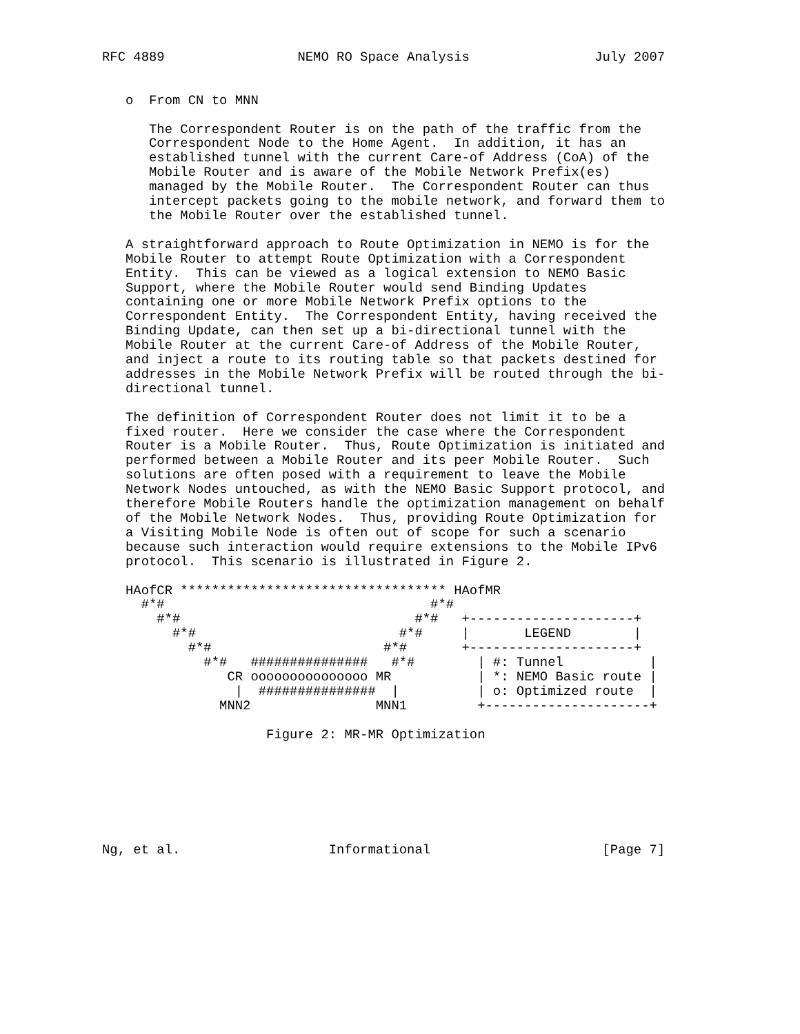RFC 4889                 NEMO RO Space Analysis                July 2007


   o  From CN to MNN

      The Correspondent Router is on the path of the traffic from the
      Correspondent Node to the Home Agent.  In addition, it has an
      established tunnel with the current Care-of Address (CoA) of the
      Mobile Router and is aware of the Mobile Network Prefix(es)
      managed by the Mobile Router.  The Correspondent Router can thus
      intercept packets going to the mobile network, and forward them to
      the Mobile Router over the established tunnel.

   A straightforward approach to Route Optimization in NEMO is for the
   Mobile Router to attempt Route Optimization with a Correspondent
   Entity.  This can be viewed as a logical extension to NEMO Basic
   Support, where the Mobile Router would send Binding Updates
   containing one or more Mobile Network Prefix options to the
   Correspondent Entity.  The Correspondent Entity, having received the
   Binding Update, can then set up a bi-directional tunnel with the
   Mobile Router at the current Care-of Address of the Mobile Router,
   and inject a route to its routing table so that packets destined for
   addresses in the Mobile Network Prefix will be routed through the bi-
   directional tunnel.

   The definition of Correspondent Router does not limit it to be a
   fixed router.  Here we consider the case where the Correspondent
   Router is a Mobile Router.  Thus, Route Optimization is initiated and
   performed between a Mobile Router and its peer Mobile Router.  Such
   solutions are often posed with a requirement to leave the Mobile
   Network Nodes untouched, as with the NEMO Basic Support protocol, and
   therefore Mobile Routers handle the optimization management on behalf
   of the Mobile Network Nodes.  Thus, providing Route Optimization for
   a Visiting Mobile Node is often out of scope for such a scenario
   because such interaction would require extensions to the Mobile IPv6
   protocol.  This scenario is illustrated in Figure 2.

   HAofCR ********************************** HAofMR
     #*#                                  #*#
       #*#                              #*#   +---------------------+
         #*#                          #*#     |       LEGEND        |
           #*#                      #*#       +---------------------+
             #*#   ###############   #*#        | #: Tunnel           |
                CR ooooooooooooooo MR           | *: NEMO Basic route |
                 |  ###############  |          | o: Optimized route  |
               MNN2                MNN1         +---------------------+

                     Figure 2: MR-MR Optimization







Ng, et al.                   Informational                      [Page 7]